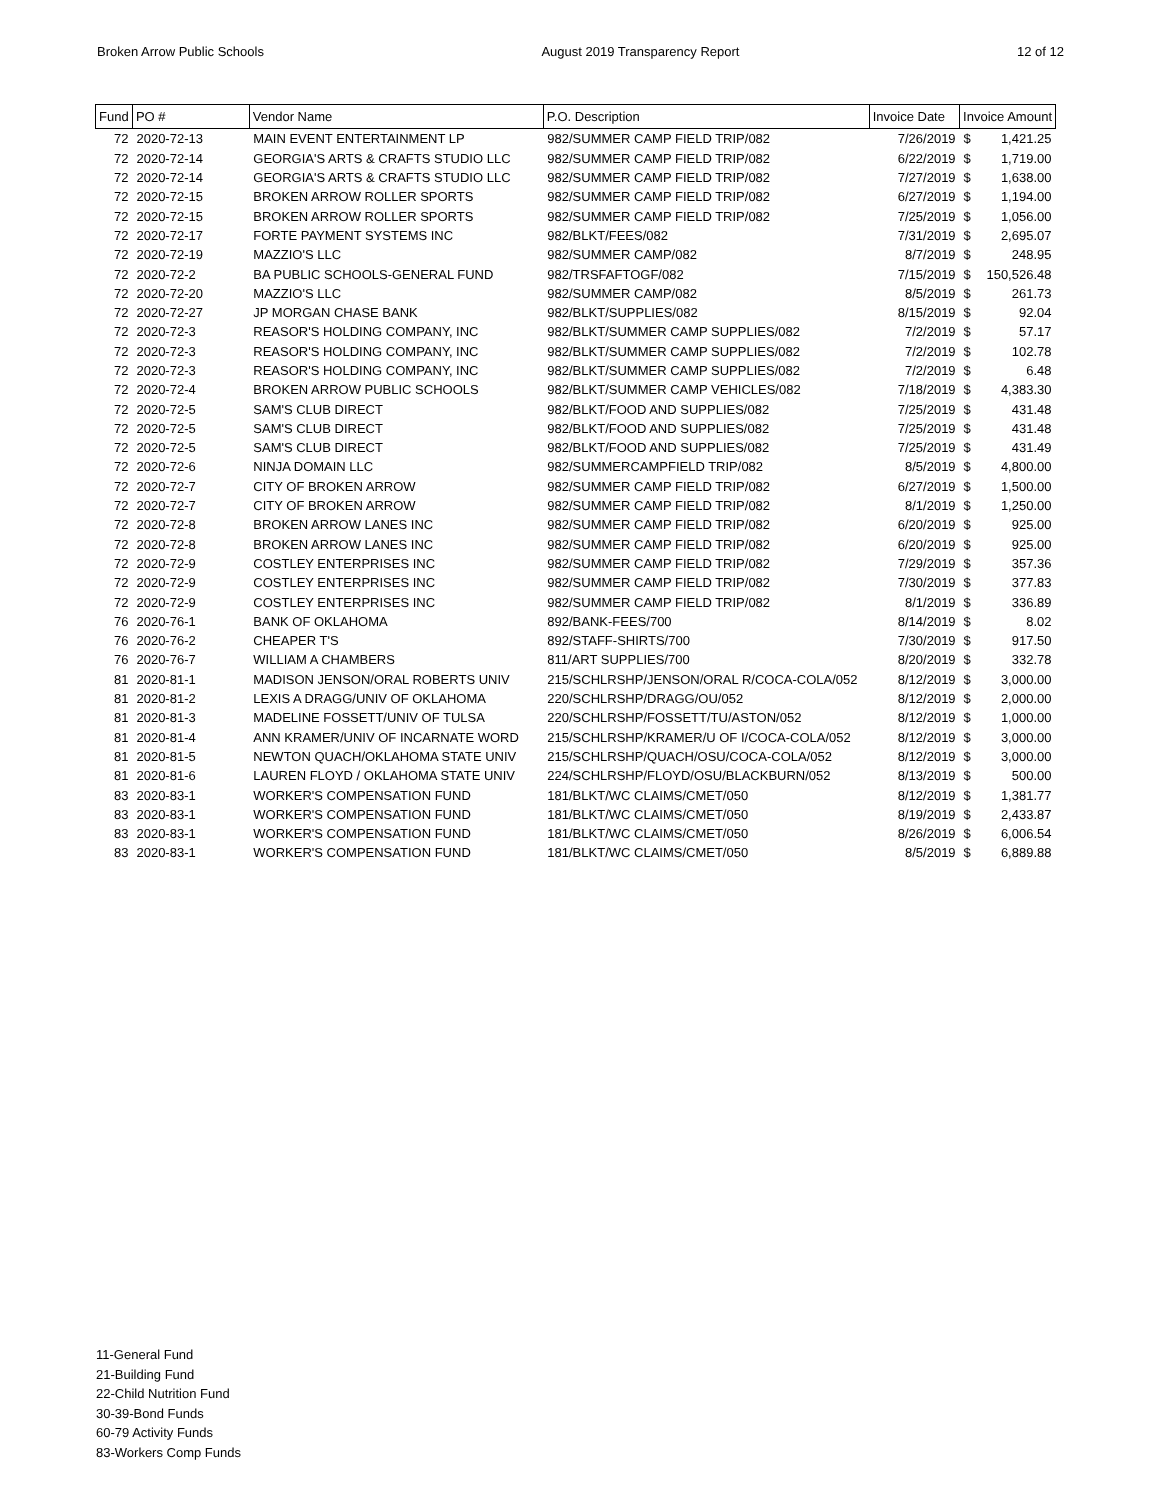Broken Arrow Public Schools August 2019 Transparency Report 12 of 12
| Fund | PO # | Vendor Name | P.O. Description | Invoice Date | Invoice Amount | |
| --- | --- | --- | --- | --- | --- | --- |
| 72 | 2020-72-13 | MAIN EVENT ENTERTAINMENT LP | 982/SUMMER CAMP FIELD TRIP/082 | 7/26/2019 | $ | 1,421.25 |
| 72 | 2020-72-14 | GEORGIA'S ARTS & CRAFTS STUDIO LLC | 982/SUMMER CAMP FIELD TRIP/082 | 6/22/2019 | $ | 1,719.00 |
| 72 | 2020-72-14 | GEORGIA'S ARTS & CRAFTS STUDIO LLC | 982/SUMMER CAMP FIELD TRIP/082 | 7/27/2019 | $ | 1,638.00 |
| 72 | 2020-72-15 | BROKEN ARROW ROLLER SPORTS | 982/SUMMER CAMP FIELD TRIP/082 | 6/27/2019 | $ | 1,194.00 |
| 72 | 2020-72-15 | BROKEN ARROW ROLLER SPORTS | 982/SUMMER CAMP FIELD TRIP/082 | 7/25/2019 | $ | 1,056.00 |
| 72 | 2020-72-17 | FORTE PAYMENT SYSTEMS INC | 982/BLKT/FEES/082 | 7/31/2019 | $ | 2,695.07 |
| 72 | 2020-72-19 | MAZZIO'S LLC | 982/SUMMER CAMP/082 | 8/7/2019 | $ | 248.95 |
| 72 | 2020-72-2 | BA PUBLIC SCHOOLS-GENERAL FUND | 982/TRSFAFTOGF/082 | 7/15/2019 | $ | 150,526.48 |
| 72 | 2020-72-20 | MAZZIO'S LLC | 982/SUMMER CAMP/082 | 8/5/2019 | $ | 261.73 |
| 72 | 2020-72-27 | JP MORGAN CHASE BANK | 982/BLKT/SUPPLIES/082 | 8/15/2019 | $ | 92.04 |
| 72 | 2020-72-3 | REASOR'S HOLDING COMPANY, INC | 982/BLKT/SUMMER CAMP SUPPLIES/082 | 7/2/2019 | $ | 57.17 |
| 72 | 2020-72-3 | REASOR'S HOLDING COMPANY, INC | 982/BLKT/SUMMER CAMP SUPPLIES/082 | 7/2/2019 | $ | 102.78 |
| 72 | 2020-72-3 | REASOR'S HOLDING COMPANY, INC | 982/BLKT/SUMMER CAMP SUPPLIES/082 | 7/2/2019 | $ | 6.48 |
| 72 | 2020-72-4 | BROKEN ARROW PUBLIC SCHOOLS | 982/BLKT/SUMMER CAMP VEHICLES/082 | 7/18/2019 | $ | 4,383.30 |
| 72 | 2020-72-5 | SAM'S CLUB DIRECT | 982/BLKT/FOOD AND SUPPLIES/082 | 7/25/2019 | $ | 431.48 |
| 72 | 2020-72-5 | SAM'S CLUB DIRECT | 982/BLKT/FOOD AND SUPPLIES/082 | 7/25/2019 | $ | 431.48 |
| 72 | 2020-72-5 | SAM'S CLUB DIRECT | 982/BLKT/FOOD AND SUPPLIES/082 | 7/25/2019 | $ | 431.49 |
| 72 | 2020-72-6 | NINJA DOMAIN LLC | 982/SUMMERCAMPFIELD TRIP/082 | 8/5/2019 | $ | 4,800.00 |
| 72 | 2020-72-7 | CITY OF BROKEN ARROW | 982/SUMMER CAMP FIELD TRIP/082 | 6/27/2019 | $ | 1,500.00 |
| 72 | 2020-72-7 | CITY OF BROKEN ARROW | 982/SUMMER CAMP FIELD TRIP/082 | 8/1/2019 | $ | 1,250.00 |
| 72 | 2020-72-8 | BROKEN ARROW LANES INC | 982/SUMMER CAMP FIELD TRIP/082 | 6/20/2019 | $ | 925.00 |
| 72 | 2020-72-8 | BROKEN ARROW LANES INC | 982/SUMMER CAMP FIELD TRIP/082 | 6/20/2019 | $ | 925.00 |
| 72 | 2020-72-9 | COSTLEY ENTERPRISES INC | 982/SUMMER CAMP FIELD TRIP/082 | 7/29/2019 | $ | 357.36 |
| 72 | 2020-72-9 | COSTLEY ENTERPRISES INC | 982/SUMMER CAMP FIELD TRIP/082 | 7/30/2019 | $ | 377.83 |
| 72 | 2020-72-9 | COSTLEY ENTERPRISES INC | 982/SUMMER CAMP FIELD TRIP/082 | 8/1/2019 | $ | 336.89 |
| 76 | 2020-76-1 | BANK OF OKLAHOMA | 892/BANK-FEES/700 | 8/14/2019 | $ | 8.02 |
| 76 | 2020-76-2 | CHEAPER T'S | 892/STAFF-SHIRTS/700 | 7/30/2019 | $ | 917.50 |
| 76 | 2020-76-7 | WILLIAM A CHAMBERS | 811/ART SUPPLIES/700 | 8/20/2019 | $ | 332.78 |
| 81 | 2020-81-1 | MADISON JENSON/ORAL ROBERTS UNIV | 215/SCHLRSHP/JENSON/ORAL R/COCA-COLA/052 | 8/12/2019 | $ | 3,000.00 |
| 81 | 2020-81-2 | LEXIS A DRAGG/UNIV OF OKLAHOMA | 220/SCHLRSHP/DRAGG/OU/052 | 8/12/2019 | $ | 2,000.00 |
| 81 | 2020-81-3 | MADELINE FOSSETT/UNIV OF TULSA | 220/SCHLRSHP/FOSSETT/TU/ASTON/052 | 8/12/2019 | $ | 1,000.00 |
| 81 | 2020-81-4 | ANN KRAMER/UNIV OF INCARNATE WORD | 215/SCHLRSHP/KRAMER/U OF I/COCA-COLA/052 | 8/12/2019 | $ | 3,000.00 |
| 81 | 2020-81-5 | NEWTON QUACH/OKLAHOMA STATE UNIV | 215/SCHLRSHP/QUACH/OSU/COCA-COLA/052 | 8/12/2019 | $ | 3,000.00 |
| 81 | 2020-81-6 | LAUREN FLOYD / OKLAHOMA STATE UNIV | 224/SCHLRSHP/FLOYD/OSU/BLACKBURN/052 | 8/13/2019 | $ | 500.00 |
| 83 | 2020-83-1 | WORKER'S COMPENSATION FUND | 181/BLKT/WC CLAIMS/CMET/050 | 8/12/2019 | $ | 1,381.77 |
| 83 | 2020-83-1 | WORKER'S COMPENSATION FUND | 181/BLKT/WC CLAIMS/CMET/050 | 8/19/2019 | $ | 2,433.87 |
| 83 | 2020-83-1 | WORKER'S COMPENSATION FUND | 181/BLKT/WC CLAIMS/CMET/050 | 8/26/2019 | $ | 6,006.54 |
| 83 | 2020-83-1 | WORKER'S COMPENSATION FUND | 181/BLKT/WC CLAIMS/CMET/050 | 8/5/2019 | $ | 6,889.88 |
11-General Fund
21-Building Fund
22-Child Nutrition Fund
30-39-Bond Funds
60-79 Activity Funds
83-Workers Comp Funds